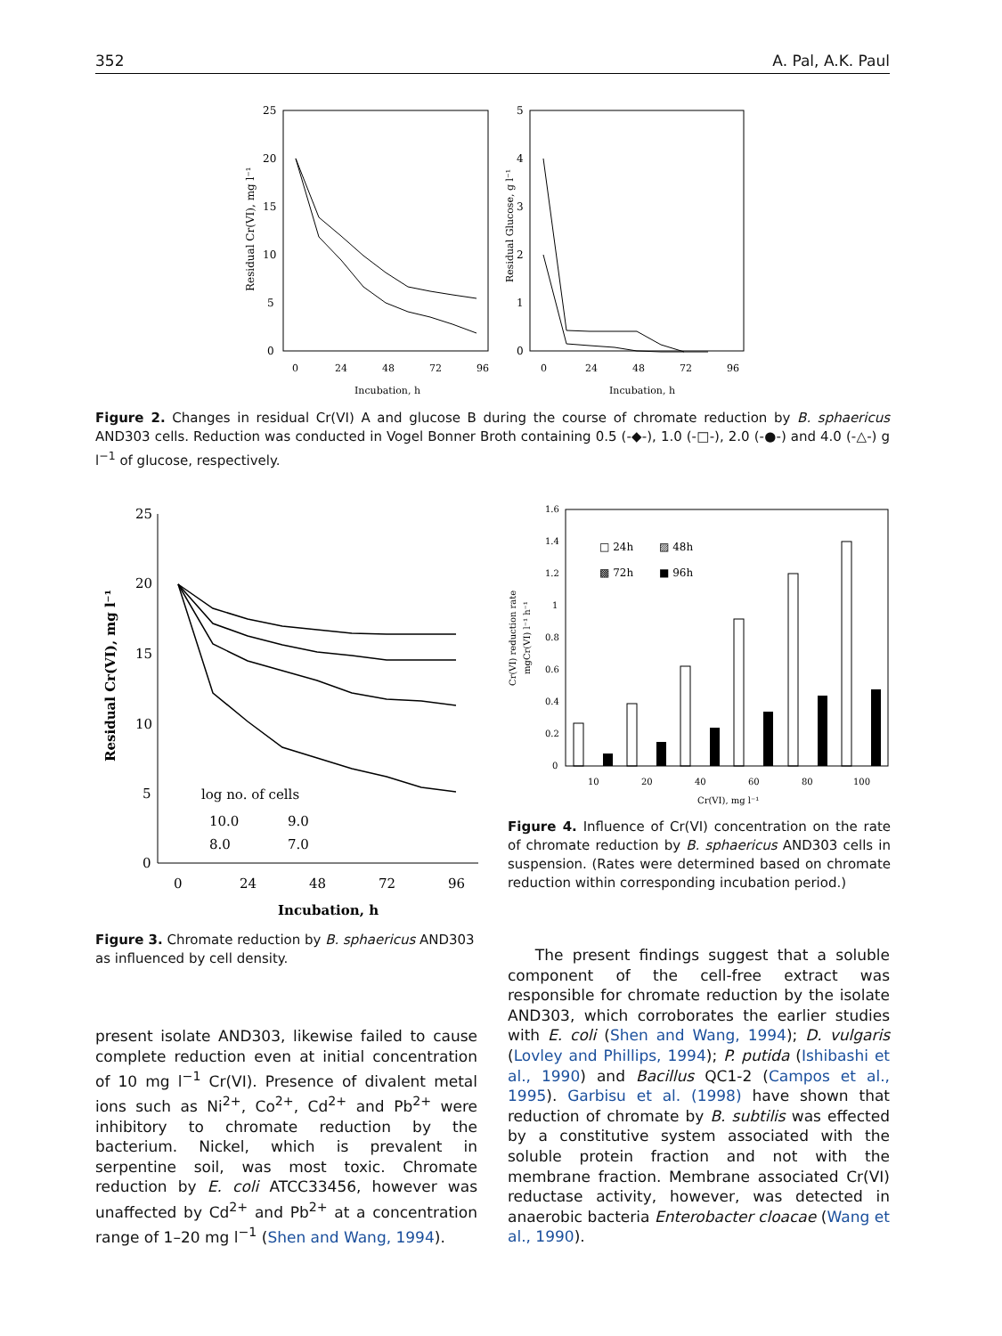352 A. Pal, A.K. Paul
25
20
15
10
5
0
0
24
48
72
96
Incubation, h
Residual Cr(VI), mg l⁻¹
5
4
3
2
1
0
0
24
48
72
96
Incubation, h
Residual Glucose, g l⁻¹
Figure 2. Changes in residual Cr(VI) A and glucose B during the course of chromate reduction by B. sphaericus AND303 cells. Reduction was conducted in Vogel Bonner Broth containing 0.5 (-◆-), 1.0 (-□-), 2.0 (-●-) and 4.0 (-△-) g l<sup>−1</sup> of glucose, respectively.
25
20
15
10
5
0
0
24
48
72
96
Incubation, h
Residual Cr(VI), mg l⁻¹
log no. of cells
10.0
9.0
8.0
7.0
1.6
1.4
1.2
1
0.8
0.6
0.4
0.2
0
10
20
40
60
80
100
Cr(VI), mg l⁻¹
Cr(VI) reduction rate
mgCr(VI) l⁻¹ h⁻¹
□ 24h
▨ 48h
▩ 72h
■ 96h
Figure 3. Chromate reduction by B. sphaericus AND303 as influenced by cell density.
Figure 4. Influence of Cr(VI) concentration on the rate of chromate reduction by B. sphaericus AND303 cells in suspension. (Rates were determined based on chromate reduction within corresponding incubation period.)
present isolate AND303, likewise failed to cause complete reduction even at initial concentration of 10 mg l<sup>−1</sup> Cr(VI). Presence of divalent metal ions such as Ni<sup>2+</sup>, Co<sup>2+</sup>, Cd<sup>2+</sup> and Pb<sup>2+</sup> were inhibitory to chromate reduction by the bacterium. Nickel, which is prevalent in serpentine soil, was most toxic. Chromate reduction by E. coli ATCC33456, however was unaffected by Cd<sup>2+</sup> and Pb<sup>2+</sup> at a concentration range of 1–20 mg l<sup>−1</sup> (Shen and Wang, 1994).
The present findings suggest that a soluble component of the cell-free extract was responsible for chromate reduction by the isolate AND303, which corroborates the earlier studies with E. coli (Shen and Wang, 1994); D. vulgaris (Lovley and Phillips, 1994); P. putida (Ishibashi et al., 1990) and Bacillus QC1-2 (Campos et al., 1995). Garbisu et al. (1998) have shown that reduction of chromate by B. subtilis was effected by a constitutive system associated with the soluble protein fraction and not with the membrane fraction. Membrane associated Cr(VI) reductase activity, however, was detected in anaerobic bacteria Enterobacter cloacae (Wang et al., 1990).